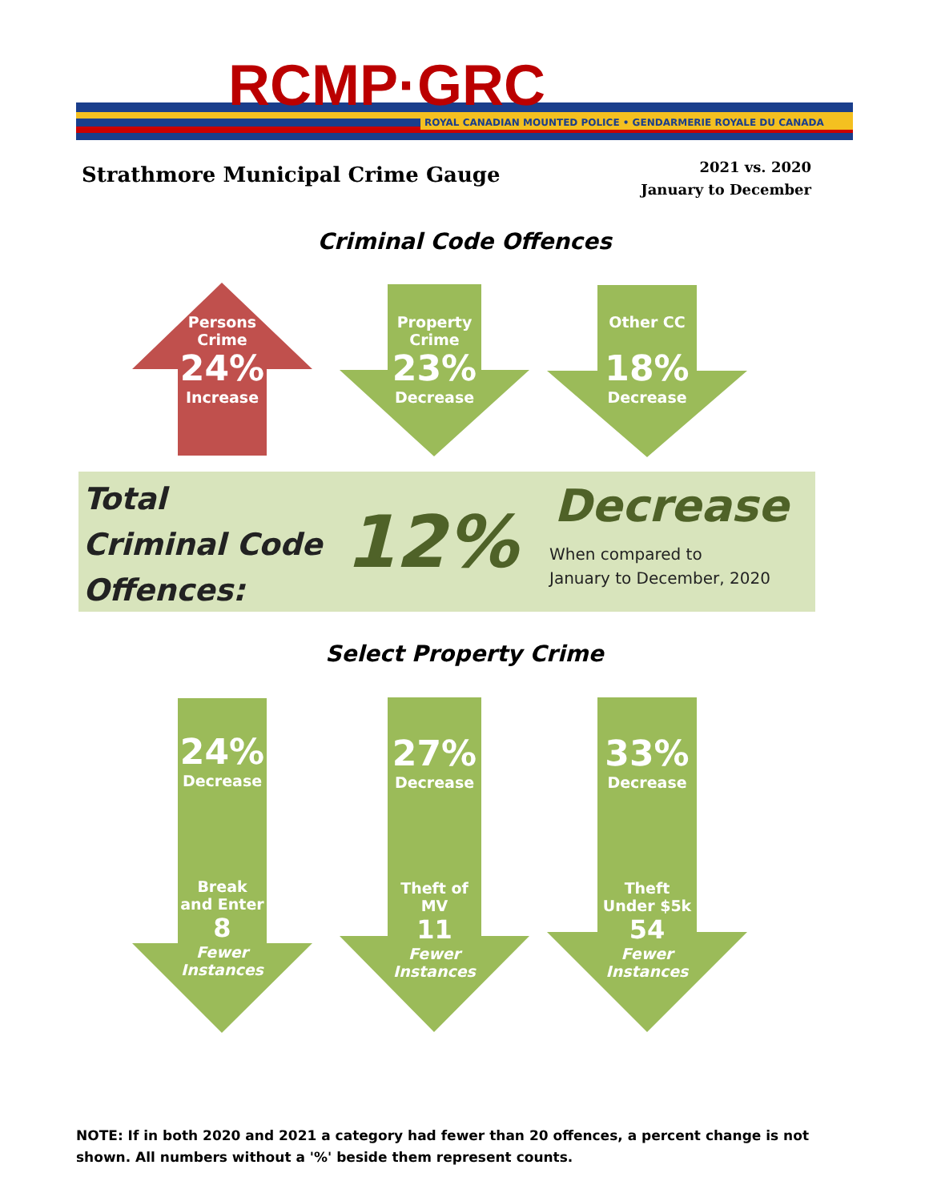RCMP·GRC
ROYAL CANADIAN MOUNTED POLICE • GENDARMERIE ROYALE DU CANADA
Strathmore Municipal Crime Gauge
2021 vs. 2020
January to December
Criminal Code Offences
Persons
Crime
24%
Increase
Property
Crime
23%
Decrease
Other CC
18%
Decrease
Total
Criminal Code
Offences:
12% Decrease
When compared to
January to December, 2020
Select Property Crime
24%
Decrease
Break
and Enter
8
Fewer
Instances
27%
Decrease
Theft of
MV
11
Fewer
Instances
33%
Decrease
Theft
Under $5k
54
Fewer
Instances
NOTE: If in both 2020 and 2021 a category had fewer than 20 offences, a percent change is not shown. All numbers without a '%' beside them represent counts.